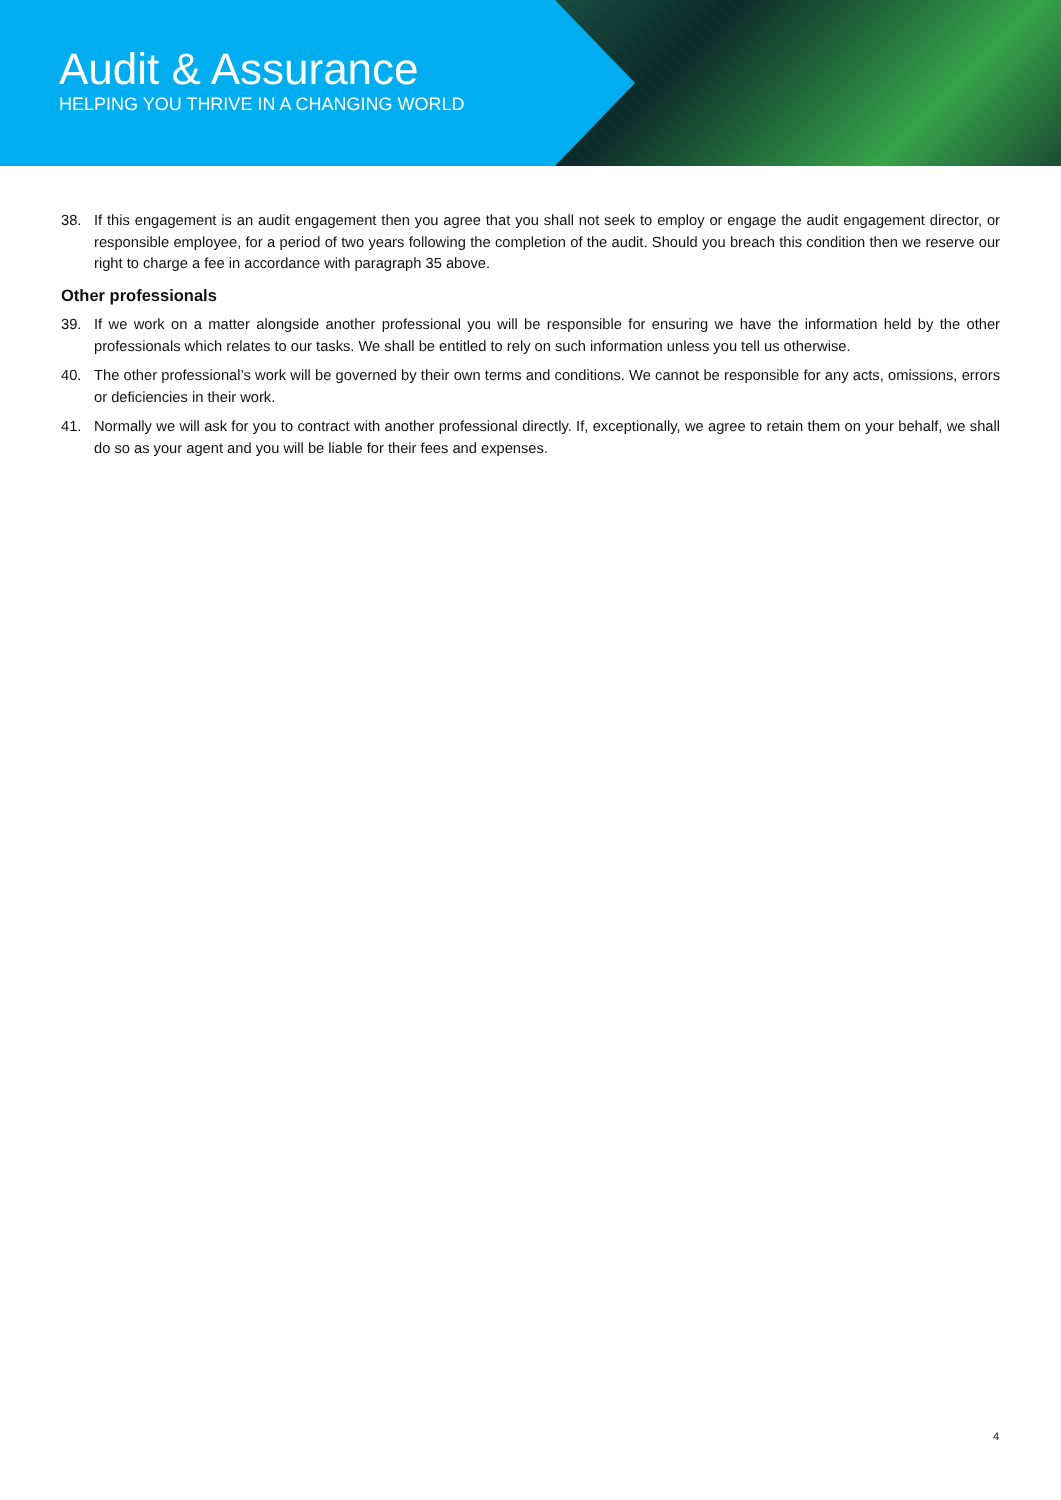Audit & Assurance
HELPING YOU THRIVE IN A CHANGING WORLD
38. If this engagement is an audit engagement then you agree that you shall not seek to employ or engage the audit engagement director, or responsible employee, for a period of two years following the completion of the audit. Should you breach this condition then we reserve our right to charge a fee in accordance with paragraph 35 above.
Other professionals
39. If we work on a matter alongside another professional you will be responsible for ensuring we have the information held by the other professionals which relates to our tasks. We shall be entitled to rely on such information unless you tell us otherwise.
40. The other professional’s work will be governed by their own terms and conditions. We cannot be responsible for any acts, omissions, errors or deficiencies in their work.
41. Normally we will ask for you to contract with another professional directly. If, exceptionally, we agree to retain them on your behalf, we shall do so as your agent and you will be liable for their fees and expenses.
4